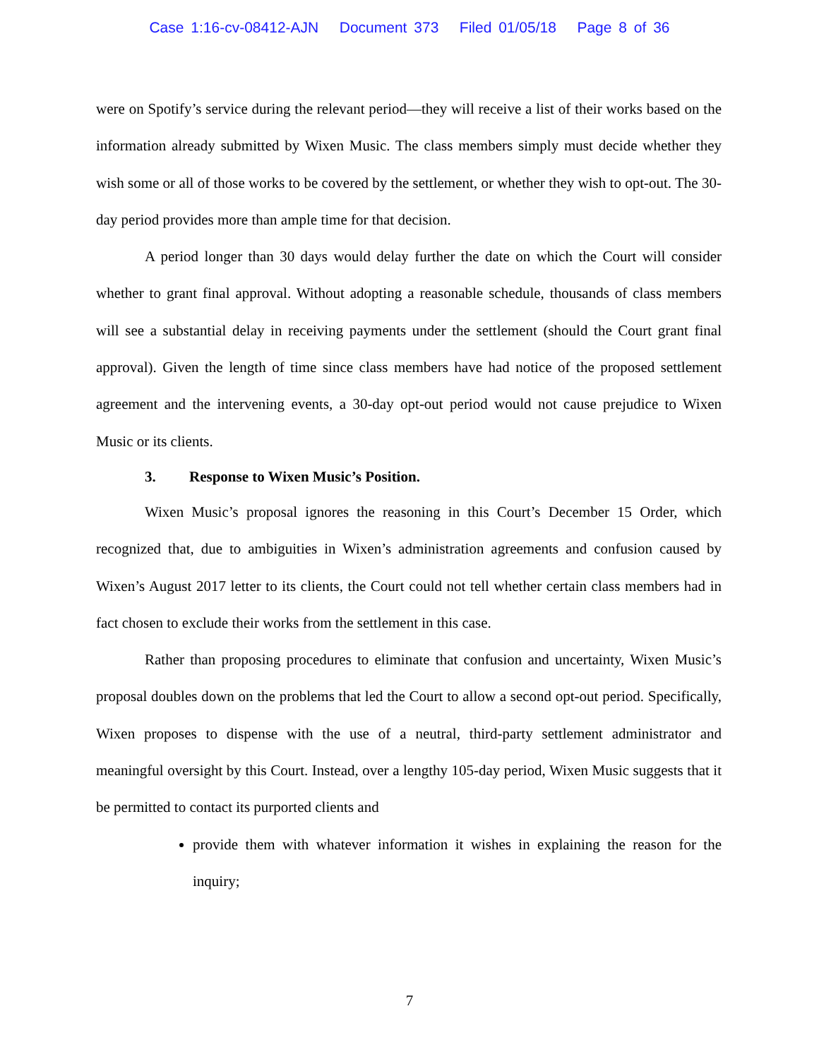Case 1:16-cv-08412-AJN Document 373 Filed 01/05/18 Page 8 of 36
were on Spotify’s service during the relevant period—they will receive a list of their works based on the information already submitted by Wixen Music. The class members simply must decide whether they wish some or all of those works to be covered by the settlement, or whether they wish to opt-out. The 30-day period provides more than ample time for that decision.
A period longer than 30 days would delay further the date on which the Court will consider whether to grant final approval. Without adopting a reasonable schedule, thousands of class members will see a substantial delay in receiving payments under the settlement (should the Court grant final approval). Given the length of time since class members have had notice of the proposed settlement agreement and the intervening events, a 30-day opt-out period would not cause prejudice to Wixen Music or its clients.
3. Response to Wixen Music’s Position.
Wixen Music’s proposal ignores the reasoning in this Court’s December 15 Order, which recognized that, due to ambiguities in Wixen’s administration agreements and confusion caused by Wixen’s August 2017 letter to its clients, the Court could not tell whether certain class members had in fact chosen to exclude their works from the settlement in this case.
Rather than proposing procedures to eliminate that confusion and uncertainty, Wixen Music’s proposal doubles down on the problems that led the Court to allow a second opt-out period. Specifically, Wixen proposes to dispense with the use of a neutral, third-party settlement administrator and meaningful oversight by this Court. Instead, over a lengthy 105-day period, Wixen Music suggests that it be permitted to contact its purported clients and
provide them with whatever information it wishes in explaining the reason for the inquiry;
7